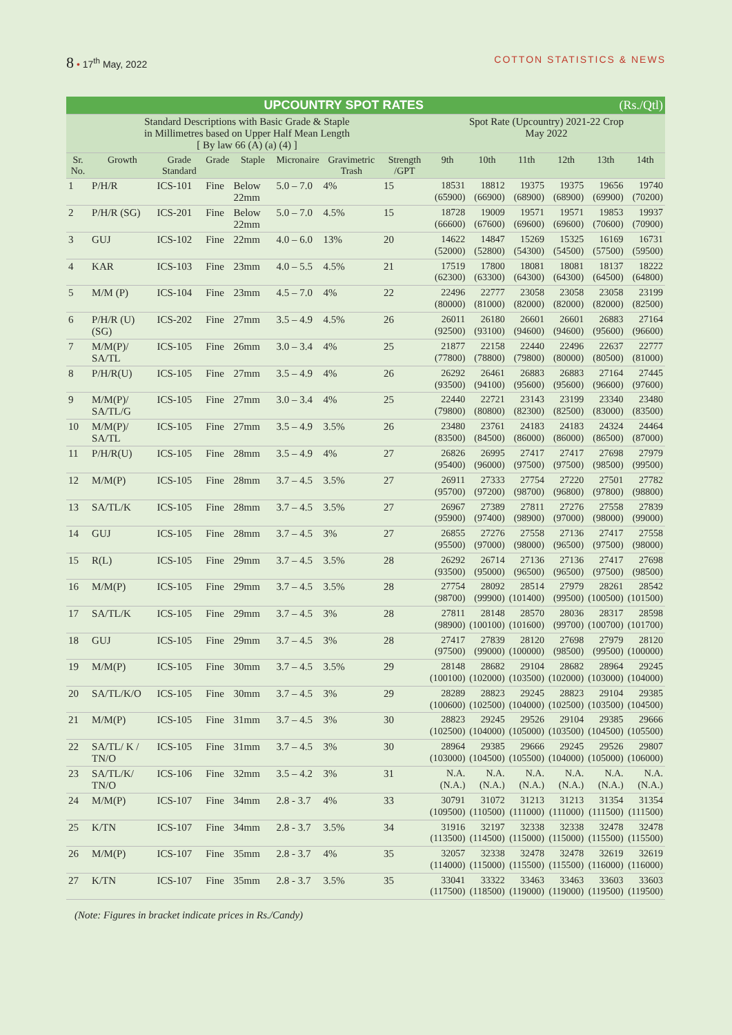8 • 17<sup>th</sup> May, 2022 COTTON STATISTICS & NEWS
| UPCOUNTRY SPOT RATES (Rs./Qtl) | | | | | | | | | | | | | |
| --- | --- | --- | --- | --- | --- | --- | --- | --- | --- | --- | --- | --- | --- |
| Standard Descriptions with Basic Grade & Staple in Millimetres based on Upper Half Mean Length [ By law 66 (A) (a) (4) ] | | | | | | | | Spot Rate (Upcountry) 2021-22 Crop May 2022 | | | | | |
| Sr. No. | Growth | Grade Standard | Grade | Staple | Micronaire | Gravimetric Trash | Strength /GPT | 9th | 10th | 11th | 12th | 13th | 14th |
| 1 | P/H/R | ICS-101 | Fine | Below 22mm | 5.0 – 7.0 | 4% | 15 | 18531 (65900) | 18812 (66900) | 19375 (68900) | 19375 (68900) | 19656 (69900) | 19740 (70200) |
| 2 | P/H/R (SG) | ICS-201 | Fine | Below 22mm | 5.0 – 7.0 | 4.5% | 15 | 18728 (66600) | 19009 (67600) | 19571 (69600) | 19571 (69600) | 19853 (70600) | 19937 (70900) |
| 3 | GUJ | ICS-102 | Fine | 22mm | 4.0 – 6.0 | 13% | 20 | 14622 (52000) | 14847 (52800) | 15269 (54300) | 15325 (54500) | 16169 (57500) | 16731 (59500) |
| 4 | KAR | ICS-103 | Fine | 23mm | 4.0 – 5.5 | 4.5% | 21 | 17519 (62300) | 17800 (63300) | 18081 (64300) | 18081 (64300) | 18137 (64500) | 18222 (64800) |
| 5 | M/M (P) | ICS-104 | Fine | 23mm | 4.5 – 7.0 | 4% | 22 | 22496 (80000) | 22777 (81000) | 23058 (82000) | 23058 (82000) | 23058 (82000) | 23199 (82500) |
| 6 | P/H/R (U) (SG) | ICS-202 | Fine | 27mm | 3.5 – 4.9 | 4.5% | 26 | 26011 (92500) | 26180 (93100) | 26601 (94600) | 26601 (94600) | 26883 (95600) | 27164 (96600) |
| 7 | M/M(P)/ SA/TL | ICS-105 | Fine | 26mm | 3.0 – 3.4 | 4% | 25 | 21877 (77800) | 22158 (78800) | 22440 (79800) | 22496 (80000) | 22637 (80500) | 22777 (81000) |
| 8 | P/H/R(U) | ICS-105 | Fine | 27mm | 3.5 – 4.9 | 4% | 26 | 26292 (93500) | 26461 (94100) | 26883 (95600) | 26883 (95600) | 27164 (96600) | 27445 (97600) |
| 9 | M/M(P)/ SA/TL/G | ICS-105 | Fine | 27mm | 3.0 – 3.4 | 4% | 25 | 22440 (79800) | 22721 (80800) | 23143 (82300) | 23199 (82500) | 23340 (83000) | 23480 (83500) |
| 10 | M/M(P)/ SA/TL | ICS-105 | Fine | 27mm | 3.5 – 4.9 | 3.5% | 26 | 23480 (83500) | 23761 (84500) | 24183 (86000) | 24183 (86000) | 24324 (86500) | 24464 (87000) |
| 11 | P/H/R(U) | ICS-105 | Fine | 28mm | 3.5 – 4.9 | 4% | 27 | 26826 (95400) | 26995 (96000) | 27417 (97500) | 27417 (97500) | 27698 (98500) | 27979 (99500) |
| 12 | M/M(P) | ICS-105 | Fine | 28mm | 3.7 – 4.5 | 3.5% | 27 | 26911 (95700) | 27333 (97200) | 27754 (98700) | 27220 (96800) | 27501 (97800) | 27782 (98800) |
| 13 | SA/TL/K | ICS-105 | Fine | 28mm | 3.7 – 4.5 | 3.5% | 27 | 26967 (95900) | 27389 (97400) | 27811 (98900) | 27276 (97000) | 27558 (98000) | 27839 (99000) |
| 14 | GUJ | ICS-105 | Fine | 28mm | 3.7 – 4.5 | 3% | 27 | 26855 (95500) | 27276 (97000) | 27558 (98000) | 27136 (96500) | 27417 (97500) | 27558 (98000) |
| 15 | R(L) | ICS-105 | Fine | 29mm | 3.7 – 4.5 | 3.5% | 28 | 26292 (93500) | 26714 (95000) | 27136 (96500) | 27136 (96500) | 27417 (97500) | 27698 (98500) |
| 16 | M/M(P) | ICS-105 | Fine | 29mm | 3.7 – 4.5 | 3.5% | 28 | 27754 (98700) | 28092 (99900) | 28514 (101400) | 27979 (99500) | 28261 (100500) | 28542 (101500) |
| 17 | SA/TL/K | ICS-105 | Fine | 29mm | 3.7 – 4.5 | 3% | 28 | 27811 (98900) | 28148 (100100) | 28570 (101600) | 28036 (99700) | 28317 (100700) | 28598 (101700) |
| 18 | GUJ | ICS-105 | Fine | 29mm | 3.7 – 4.5 | 3% | 28 | 27417 (97500) | 27839 (99000) | 28120 (100000) | 27698 (98500) | 27979 (99500) | 28120 (100000) |
| 19 | M/M(P) | ICS-105 | Fine | 30mm | 3.7 – 4.5 | 3.5% | 29 | 28148 (100100) | 28682 (102000) | 29104 (103500) | 28682 (102000) | 28964 (103000) | 29245 (104000) |
| 20 | SA/TL/K/O | ICS-105 | Fine | 30mm | 3.7 – 4.5 | 3% | 29 | 28289 (100600) | 28823 (102500) | 29245 (104000) | 28823 (102500) | 29104 (103500) | 29385 (104500) |
| 21 | M/M(P) | ICS-105 | Fine | 31mm | 3.7 – 4.5 | 3% | 30 | 28823 (102500) | 29245 (104000) | 29526 (105000) | 29104 (103500) | 29385 (104500) | 29666 (105500) |
| 22 | SA/TL/ K / TN/O | ICS-105 | Fine | 31mm | 3.7 – 4.5 | 3% | 30 | 28964 (103000) | 29385 (104500) | 29666 (105500) | 29245 (104000) | 29526 (105000) | 29807 (106000) |
| 23 | SA/TL/K/ TN/O | ICS-106 | Fine | 32mm | 3.5 – 4.2 | 3% | 31 | N.A. (N.A.) | N.A. (N.A.) | N.A. (N.A.) | N.A. (N.A.) | N.A. (N.A.) | N.A. (N.A.) |
| 24 | M/M(P) | ICS-107 | Fine | 34mm | 2.8 - 3.7 | 4% | 33 | 30791 (109500) | 31072 (110500) | 31213 (111000) | 31213 (111000) | 31354 (111500) | 31354 (111500) |
| 25 | K/TN | ICS-107 | Fine | 34mm | 2.8 - 3.7 | 3.5% | 34 | 31916 (113500) | 32197 (114500) | 32338 (115000) | 32338 (115000) | 32478 (115500) | 32478 (115500) |
| 26 | M/M(P) | ICS-107 | Fine | 35mm | 2.8 - 3.7 | 4% | 35 | 32057 (114000) | 32338 (115000) | 32478 (115500) | 32478 (115500) | 32619 (116000) | 32619 (116000) |
| 27 | K/TN | ICS-107 | Fine | 35mm | 2.8 - 3.7 | 3.5% | 35 | 33041 (117500) | 33322 (118500) | 33463 (119000) | 33463 (119000) | 33603 (119500) | 33603 (119500) |
(Note: Figures in bracket indicate prices in Rs./Candy)